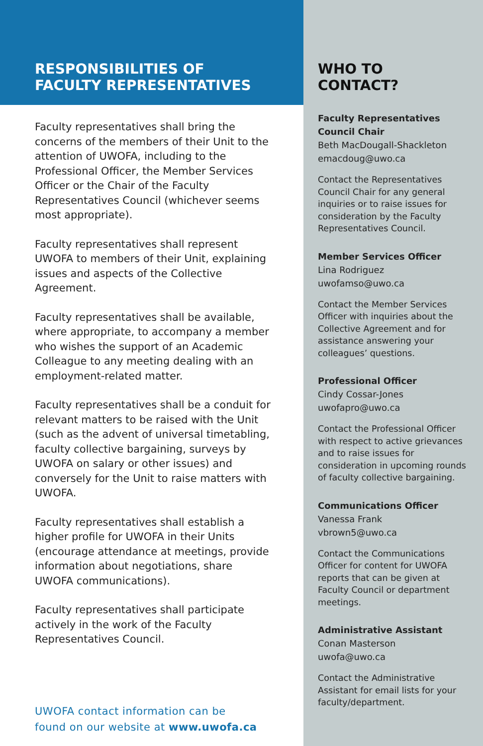RESPONSIBILITIES OF
FACULTY REPRESENTATIVES
Faculty representatives shall bring the concerns of the members of their Unit to the attention of UWOFA, including to the Professional Officer, the Member Services Officer or the Chair of the Faculty Representatives Council (whichever seems most appropriate).
Faculty representatives shall represent UWOFA to members of their Unit, explaining issues and aspects of the Collective Agreement.
Faculty representatives shall be available, where appropriate, to accompany a member who wishes the support of an Academic Colleague to any meeting dealing with an employment-related matter.
Faculty representatives shall be a conduit for relevant matters to be raised with the Unit (such as the advent of universal timetabling, faculty collective bargaining, surveys by UWOFA on salary or other issues) and conversely for the Unit to raise matters with UWOFA.
Faculty representatives shall establish a higher profile for UWOFA in their Units (encourage attendance at meetings, provide information about negotiations, share UWOFA communications).
Faculty representatives shall participate actively in the work of the Faculty Representatives Council.
UWOFA contact information can be
found on our website at www.uwofa.ca
WHO TO
CONTACT?
Faculty Representatives Council Chair
Beth MacDougall-Shackleton
emacdoug@uwo.ca
Contact the Representatives Council Chair for any general inquiries or to raise issues for consideration by the Faculty Representatives Council.
Member Services Officer
Lina Rodriguez
uwofamso@uwo.ca
Contact the Member Services Officer with inquiries about the Collective Agreement and for assistance answering your colleagues’ questions.
Professional Officer
Cindy Cossar-Jones
uwofapro@uwo.ca
Contact the Professional Officer with respect to active grievances and to raise issues for consideration in upcoming rounds of faculty collective bargaining.
Communications Officer
Vanessa Frank
vbrown5@uwo.ca
Contact the Communications Officer for content for UWOFA reports that can be given at Faculty Council or department meetings.
Administrative Assistant
Conan Masterson
uwofa@uwo.ca
Contact the Administrative Assistant for email lists for your faculty/department.